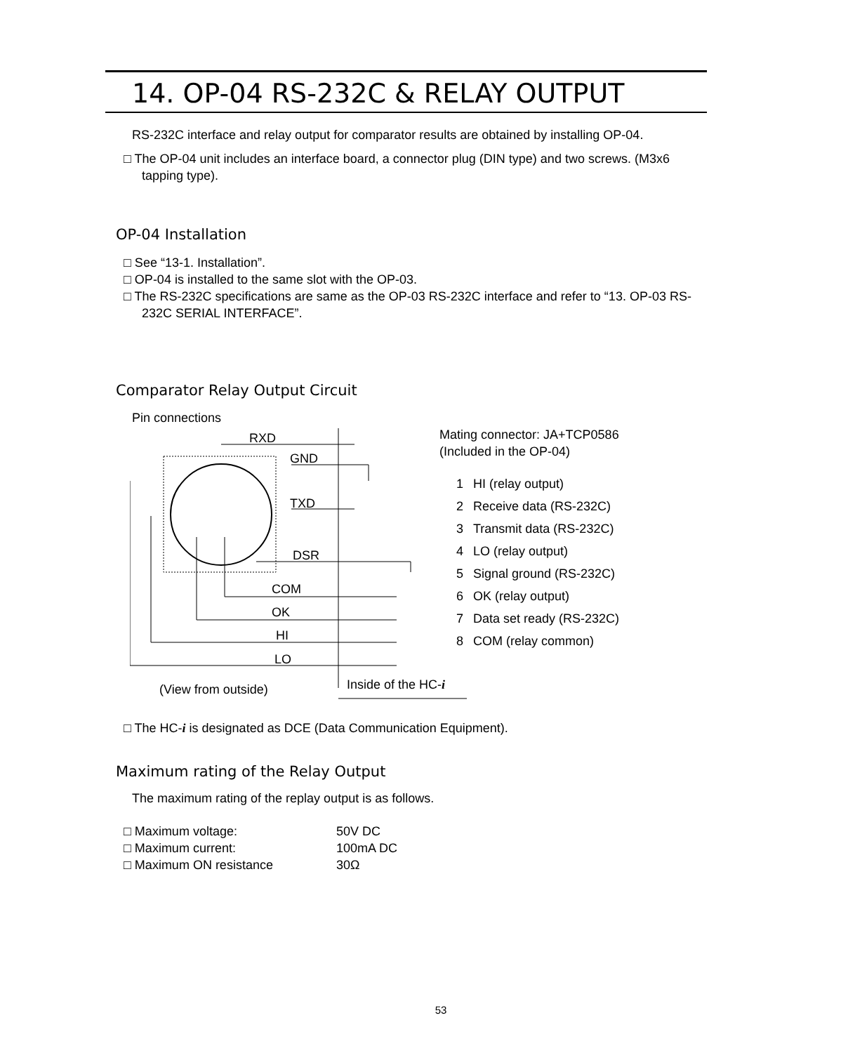14. OP-04 RS-232C & RELAY OUTPUT
RS-232C interface and relay output for comparator results are obtained by installing OP-04.
□ The OP-04 unit includes an interface board, a connector plug (DIN type) and two screws. (M3x6 tapping type).
OP-04 Installation
□ See “13-1. Installation”.
□ OP-04 is installed to the same slot with the OP-03.
□ The RS-232C specifications are same as the OP-03 RS-232C interface and refer to “13. OP-03 RS-232C SERIAL INTERFACE”.
Comparator Relay Output Circuit
Pin connections
RXD
GND
TXD
DSR
COM
OK
HI
LO
(View from outside)
Inside of the HC-i
Mating connector: JA+TCP0586
(Included in the OP-04)
1 HI (relay output)
2 Receive data (RS-232C)
3 Transmit data (RS-232C)
4 LO (relay output)
5 Signal ground (RS-232C)
6 OK (relay output)
7 Data set ready (RS-232C)
8 COM (relay common)
□ The HC-i is designated as DCE (Data Communication Equipment).
Maximum rating of the Relay Output
The maximum rating of the replay output is as follows.
□ Maximum voltage: 50V DC
□ Maximum current: 100mA DC
□ Maximum ON resistance 30Ω
53